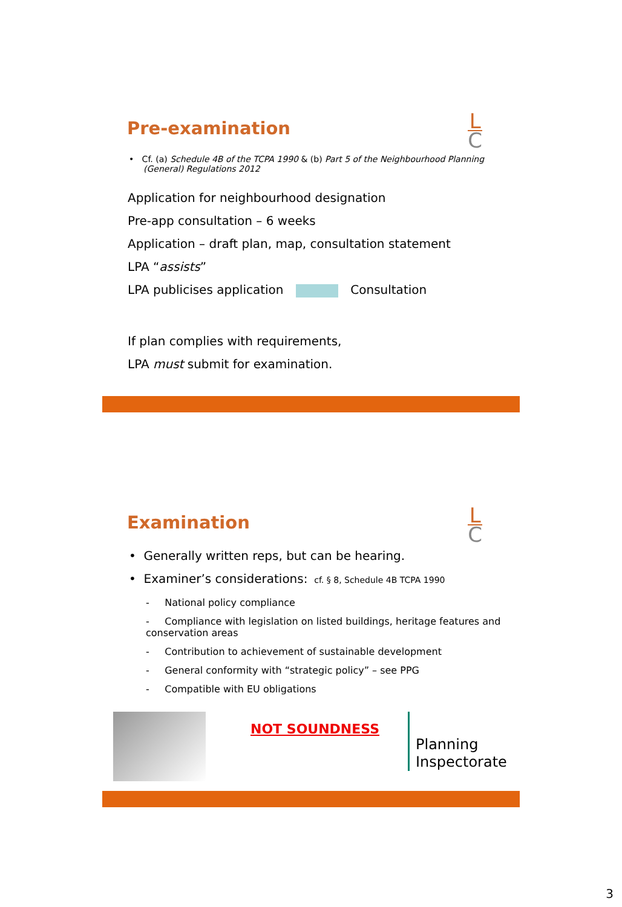Pre-examination
L
C
• Cf. (a) Schedule 4B of the TCPA 1990 & (b) Part 5 of the Neighbourhood Planning (General) Regulations 2012
Application for neighbourhood designation
Pre-app consultation – 6 weeks
Application – draft plan, map, consultation statement
LPA “assists”
LPA publicises application Consultation
If plan complies with requirements,
LPA must submit for examination.
Examination
L
C
• Generally written reps, but can be hearing.
• Examiner’s considerations: cf. § 8, Schedule 4B TCPA 1990
- National policy compliance
- Compliance with legislation on listed buildings, heritage features and conservation areas
- Contribution to achievement of sustainable development
- General conformity with “strategic policy” – see PPG
- Compatible with EU obligations
NOT SOUNDNESS
Planning
Inspectorate
3